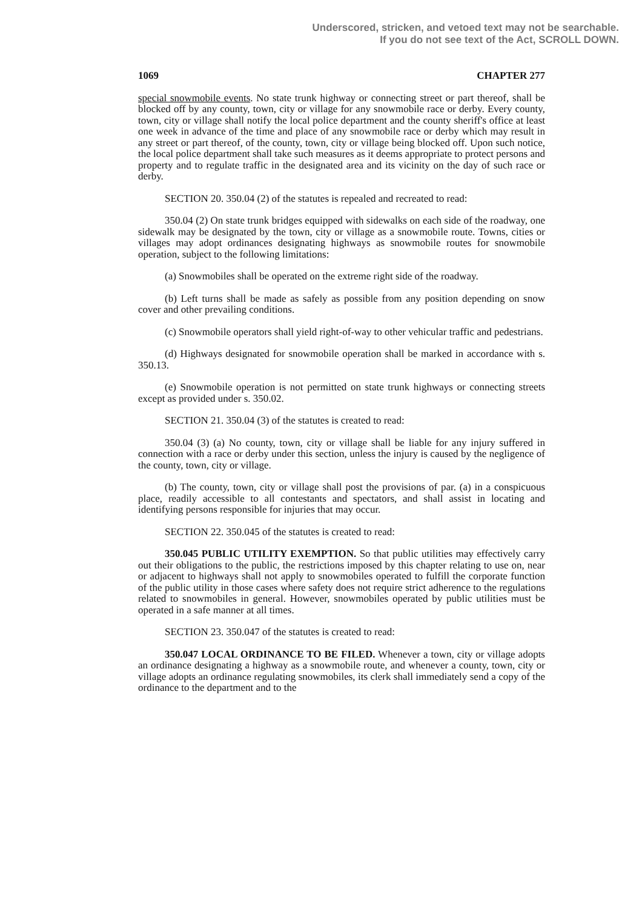Underscored, stricken, and vetoed text may not be searchable.
If you do not see text of the Act, SCROLL DOWN.
1069 CHAPTER 277
special snowmobile events. No state trunk highway or connecting street or part thereof, shall be blocked off by any county, town, city or village for any snowmobile race or derby. Every county, town, city or village shall notify the local police department and the county sheriff's office at least one week in advance of the time and place of any snowmobile race or derby which may result in any street or part thereof, of the county, town, city or village being blocked off. Upon such notice, the local police department shall take such measures as it deems appropriate to protect persons and property and to regulate traffic in the designated area and its vicinity on the day of such race or derby.
SECTION 20. 350.04 (2) of the statutes is repealed and recreated to read:
350.04 (2) On state trunk bridges equipped with sidewalks on each side of the roadway, one sidewalk may be designated by the town, city or village as a snowmobile route. Towns, cities or villages may adopt ordinances designating highways as snowmobile routes for snowmobile operation, subject to the following limitations:
(a) Snowmobiles shall be operated on the extreme right side of the roadway.
(b) Left turns shall be made as safely as possible from any position depending on snow cover and other prevailing conditions.
(c) Snowmobile operators shall yield right-of-way to other vehicular traffic and pedestrians.
(d) Highways designated for snowmobile operation shall be marked in accordance with s. 350.13.
(e) Snowmobile operation is not permitted on state trunk highways or connecting streets except as provided under s. 350.02.
SECTION 21. 350.04 (3) of the statutes is created to read:
350.04 (3) (a) No county, town, city or village shall be liable for any injury suffered in connection with a race or derby under this section, unless the injury is caused by the negligence of the county, town, city or village.
(b) The county, town, city or village shall post the provisions of par. (a) in a conspicuous place, readily accessible to all contestants and spectators, and shall assist in locating and identifying persons responsible for injuries that may occur.
SECTION 22. 350.045 of the statutes is created to read:
350.045 PUBLIC UTILITY EXEMPTION. So that public utilities may effectively carry out their obligations to the public, the restrictions imposed by this chapter relating to use on, near or adjacent to highways shall not apply to snowmobiles operated to fulfill the corporate function of the public utility in those cases where safety does not require strict adherence to the regulations related to snowmobiles in general. However, snowmobiles operated by public utilities must be operated in a safe manner at all times.
SECTION 23. 350.047 of the statutes is created to read:
350.047 LOCAL ORDINANCE TO BE FILED. Whenever a town, city or village adopts an ordinance designating a highway as a snowmobile route, and whenever a county, town, city or village adopts an ordinance regulating snowmobiles, its clerk shall immediately send a copy of the ordinance to the department and to the